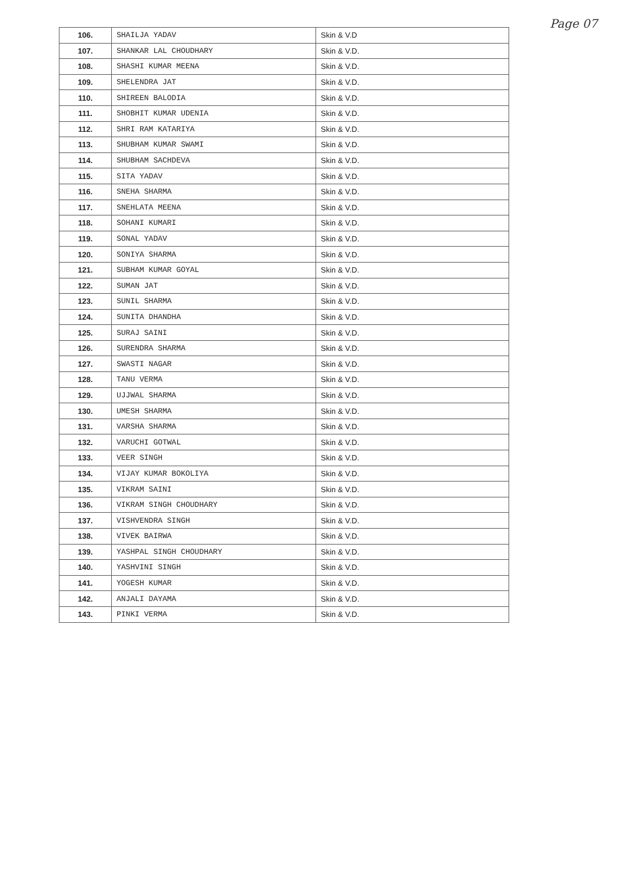Page 07
| 106. | SHAILJA YADAV | Skin & V.D |
| 107. | SHANKAR LAL CHOUDHARY | Skin & V.D. |
| 108. | SHASHI KUMAR MEENA | Skin & V.D. |
| 109. | SHELENDRA JAT | Skin & V.D. |
| 110. | SHIREEN BALODIA | Skin & V.D. |
| 111. | SHOBHIT KUMAR UDENIA | Skin & V.D. |
| 112. | SHRI RAM KATARIYA | Skin & V.D. |
| 113. | SHUBHAM KUMAR SWAMI | Skin & V.D. |
| 114. | SHUBHAM SACHDEVA | Skin & V.D. |
| 115. | SITA YADAV | Skin & V.D. |
| 116. | SNEHA SHARMA | Skin & V.D. |
| 117. | SNEHLATA MEENA | Skin & V.D. |
| 118. | SOHANI KUMARI | Skin & V.D. |
| 119. | SONAL YADAV | Skin & V.D. |
| 120. | SONIYA SHARMA | Skin & V.D. |
| 121. | SUBHAM KUMAR GOYAL | Skin & V.D. |
| 122. | SUMAN JAT | Skin & V.D. |
| 123. | SUNIL SHARMA | Skin & V.D. |
| 124. | SUNITA DHANDHA | Skin & V.D. |
| 125. | SURAJ SAINI | Skin & V.D. |
| 126. | SURENDRA SHARMA | Skin & V.D. |
| 127. | SWASTI NAGAR | Skin & V.D. |
| 128. | TANU VERMA | Skin & V.D. |
| 129. | UJJWAL SHARMA | Skin & V.D. |
| 130. | UMESH SHARMA | Skin & V.D. |
| 131. | VARSHA SHARMA | Skin & V.D. |
| 132. | VARUCHI GOTWAL | Skin & V.D. |
| 133. | VEER SINGH | Skin & V.D. |
| 134. | VIJAY KUMAR BOKOLIYA | Skin & V.D. |
| 135. | VIKRAM SAINI | Skin & V.D. |
| 136. | VIKRAM SINGH CHOUDHARY | Skin & V.D. |
| 137. | VISHVENDRA SINGH | Skin & V.D. |
| 138. | VIVEK BAIRWA | Skin & V.D. |
| 139. | YASHPAL SINGH CHOUDHARY | Skin & V.D. |
| 140. | YASHVINI SINGH | Skin & V.D. |
| 141. | YOGESH KUMAR | Skin & V.D. |
| 142. | ANJALI DAYAMA | Skin & V.D. |
| 143. | PINKI VERMA | Skin & V.D. |